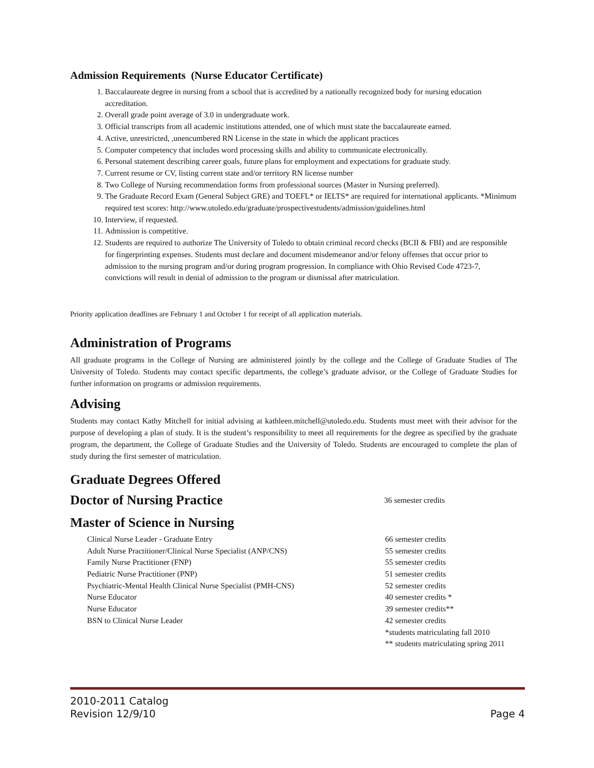Admission Requirements (Nurse Educator Certificate)
1. Baccalaureate degree in nursing from a school that is accredited by a nationally recognized body for nursing education accreditation.
2. Overall grade point average of 3.0 in undergraduate work.
3. Official transcripts from all academic institutions attended, one of which must state the baccalaureate earned.
4. Active, unrestricted, ,unencumbered RN License in the state in which the applicant practices
5. Computer competency that includes word processing skills and ability to communicate electronically.
6. Personal statement describing career goals, future plans for employment and expectations for graduate study.
7. Current resume or CV, listing current state and/or territory RN license number
8. Two College of Nursing recommendation forms from professional sources (Master in Nursing preferred).
9. The Graduate Record Exam (General Subject GRE) and TOEFL* or IELTS* are required for international applicants. *Minimum required test scores: http://www.utoledo.edu/graduate/prospectivestudents/admission/guidelines.html
10. Interview, if requested.
11. Admission is competitive.
12. Students are required to authorize The University of Toledo to obtain criminal record checks (BCII & FBI) and are responsible for fingerprinting expenses. Students must declare and document misdemeanor and/or felony offenses that occur prior to admission to the nursing program and/or during program progression. In compliance with Ohio Revised Code 4723-7, convictions will result in denial of admission to the program or dismissal after matriculation.
Priority application deadlines are February 1 and October 1 for receipt of all application materials.
Administration of Programs
All graduate programs in the College of Nursing are administered jointly by the college and the College of Graduate Studies of The University of Toledo. Students may contact specific departments, the college’s graduate advisor, or the College of Graduate Studies for further information on programs or admission requirements.
Advising
Students may contact Kathy Mitchell for initial advising at kathleen.mitchell@utoledo.edu. Students must meet with their advisor for the purpose of developing a plan of study. It is the student’s responsibility to meet all requirements for the degree as specified by the graduate program, the department, the College of Graduate Studies and the University of Toledo. Students are encouraged to complete the plan of study during the first semester of matriculation.
Graduate Degrees Offered
Doctor of Nursing Practice
36 semester credits
Master of Science in Nursing
| Clinical Nurse Leader - Graduate Entry | 66 semester credits |
| Adult Nurse Practitioner/Clinical Nurse Specialist (ANP/CNS) | 55 semester credits |
| Family Nurse Practitioner (FNP) | 55 semester credits |
| Pediatric Nurse Practitioner (PNP) | 51 semester credits |
| Psychiatric-Mental Health Clinical Nurse Specialist (PMH-CNS) | 52 semester credits |
| Nurse Educator | 40 semester credits * |
| Nurse Educator | 39 semester credits** |
| BSN to Clinical Nurse Leader | 42 semester credits |
| | *students matriculating fall 2010 |
| | ** students matriculating spring 2011 |
2010-2011 Catalog
Revision 12/9/10 Page 4